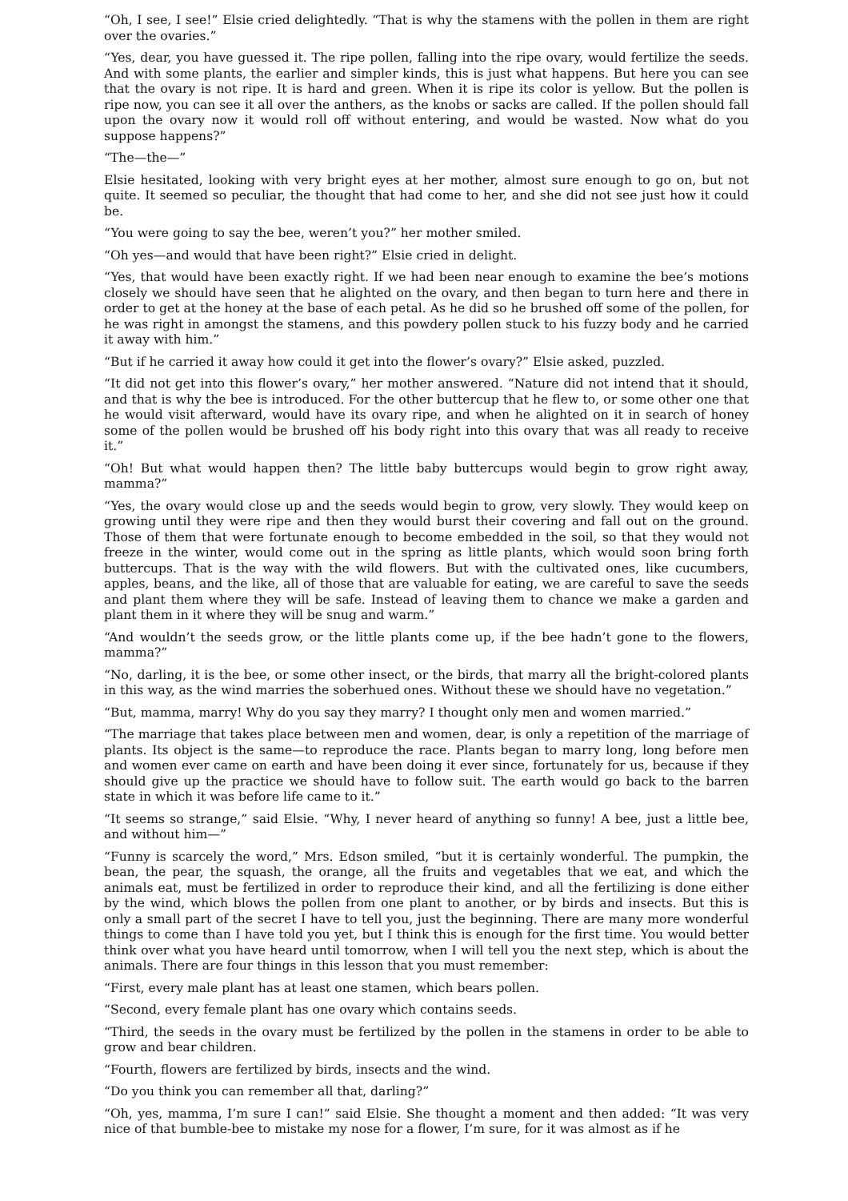“Oh, I see, I see!” Elsie cried delightedly. “That is why the stamens with the pollen in them are right over the ovaries.”
“Yes, dear, you have guessed it. The ripe pollen, falling into the ripe ovary, would fertilize the seeds. And with some plants, the earlier and simpler kinds, this is just what happens. But here you can see that the ovary is not ripe. It is hard and green. When it is ripe its color is yellow. But the pollen is ripe now, you can see it all over the anthers, as the knobs or sacks are called. If the pollen should fall upon the ovary now it would roll off without entering, and would be wasted. Now what do you suppose happens?”
“The—the—”
Elsie hesitated, looking with very bright eyes at her mother, almost sure enough to go on, but not quite. It seemed so peculiar, the thought that had come to her, and she did not see just how it could be.
“You were going to say the bee, weren’t you?” her mother smiled.
“Oh yes—and would that have been right?” Elsie cried in delight.
“Yes, that would have been exactly right. If we had been near enough to examine the bee’s motions closely we should have seen that he alighted on the ovary, and then began to turn here and there in order to get at the honey at the base of each petal. As he did so he brushed off some of the pollen, for he was right in amongst the stamens, and this powdery pollen stuck to his fuzzy body and he carried it away with him.”
“But if he carried it away how could it get into the flower’s ovary?” Elsie asked, puzzled.
“It did not get into this flower’s ovary,” her mother answered. “Nature did not intend that it should, and that is why the bee is introduced. For the other buttercup that he flew to, or some other one that he would visit afterward, would have its ovary ripe, and when he alighted on it in search of honey some of the pollen would be brushed off his body right into this ovary that was all ready to receive it.”
“Oh! But what would happen then? The little baby buttercups would begin to grow right away, mamma?”
“Yes, the ovary would close up and the seeds would begin to grow, very slowly. They would keep on growing until they were ripe and then they would burst their covering and fall out on the ground. Those of them that were fortunate enough to become embedded in the soil, so that they would not freeze in the winter, would come out in the spring as little plants, which would soon bring forth buttercups. That is the way with the wild flowers. But with the cultivated ones, like cucumbers, apples, beans, and the like, all of those that are valuable for eating, we are careful to save the seeds and plant them where they will be safe. Instead of leaving them to chance we make a garden and plant them in it where they will be snug and warm.”
“And wouldn’t the seeds grow, or the little plants come up, if the bee hadn’t gone to the flowers, mamma?”
“No, darling, it is the bee, or some other insect, or the birds, that marry all the bright-colored plants in this way, as the wind marries the soberhued ones. Without these we should have no vegetation.”
“But, mamma, marry! Why do you say they marry? I thought only men and women married.”
“The marriage that takes place between men and women, dear, is only a repetition of the marriage of plants. Its object is the same—to reproduce the race. Plants began to marry long, long before men and women ever came on earth and have been doing it ever since, fortunately for us, because if they should give up the practice we should have to follow suit. The earth would go back to the barren state in which it was before life came to it.”
“It seems so strange,” said Elsie. “Why, I never heard of anything so funny! A bee, just a little bee, and without him—”
“Funny is scarcely the word,” Mrs. Edson smiled, “but it is certainly wonderful. The pumpkin, the bean, the pear, the squash, the orange, all the fruits and vegetables that we eat, and which the animals eat, must be fertilized in order to reproduce their kind, and all the fertilizing is done either by the wind, which blows the pollen from one plant to another, or by birds and insects. But this is only a small part of the secret I have to tell you, just the beginning. There are many more wonderful things to come than I have told you yet, but I think this is enough for the first time. You would better think over what you have heard until tomorrow, when I will tell you the next step, which is about the animals. There are four things in this lesson that you must remember:
“First, every male plant has at least one stamen, which bears pollen.
“Second, every female plant has one ovary which contains seeds.
“Third, the seeds in the ovary must be fertilized by the pollen in the stamens in order to be able to grow and bear children.
“Fourth, flowers are fertilized by birds, insects and the wind.
“Do you think you can remember all that, darling?”
“Oh, yes, mamma, I’m sure I can!” said Elsie. She thought a moment and then added: “It was very nice of that bumble-bee to mistake my nose for a flower, I’m sure, for it was almost as if he